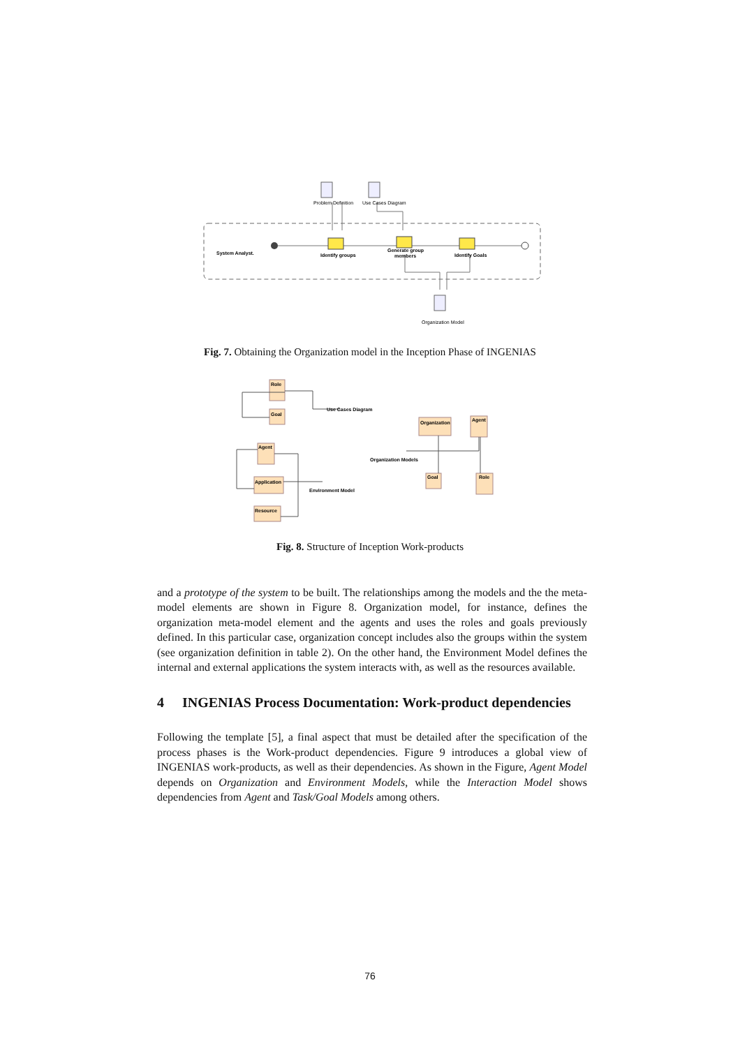Problem Definition
Use Cases Diagram
System Analyst.
Identify groups
Generate group
members
Identify Goals
Organization Model
Fig. 7. Obtaining the Organization model in the Inception Phase of INGENIAS
Role
Goal
Agent
Application
Resource
Organization
Agent
Goal
Role
Use Cases Diagram
Organization Models
Environment Model
Fig. 8. Structure of Inception Work-products
and a prototype of the system to be built. The relationships among the models and the the meta-model elements are shown in Figure 8. Organization model, for instance, defines the organization meta-model element and the agents and uses the roles and goals previously defined. In this particular case, organization concept includes also the groups within the system (see organization definition in table 2). On the other hand, the Environment Model defines the internal and external applications the system interacts with, as well as the resources available.
4 INGENIAS Process Documentation: Work-product dependencies
Following the template [5], a final aspect that must be detailed after the specification of the process phases is the Work-product dependencies. Figure 9 introduces a global view of INGENIAS work-products, as well as their dependencies. As shown in the Figure, Agent Model depends on Organization and Environment Models, while the Interaction Model shows dependencies from Agent and Task/Goal Models among others.
76